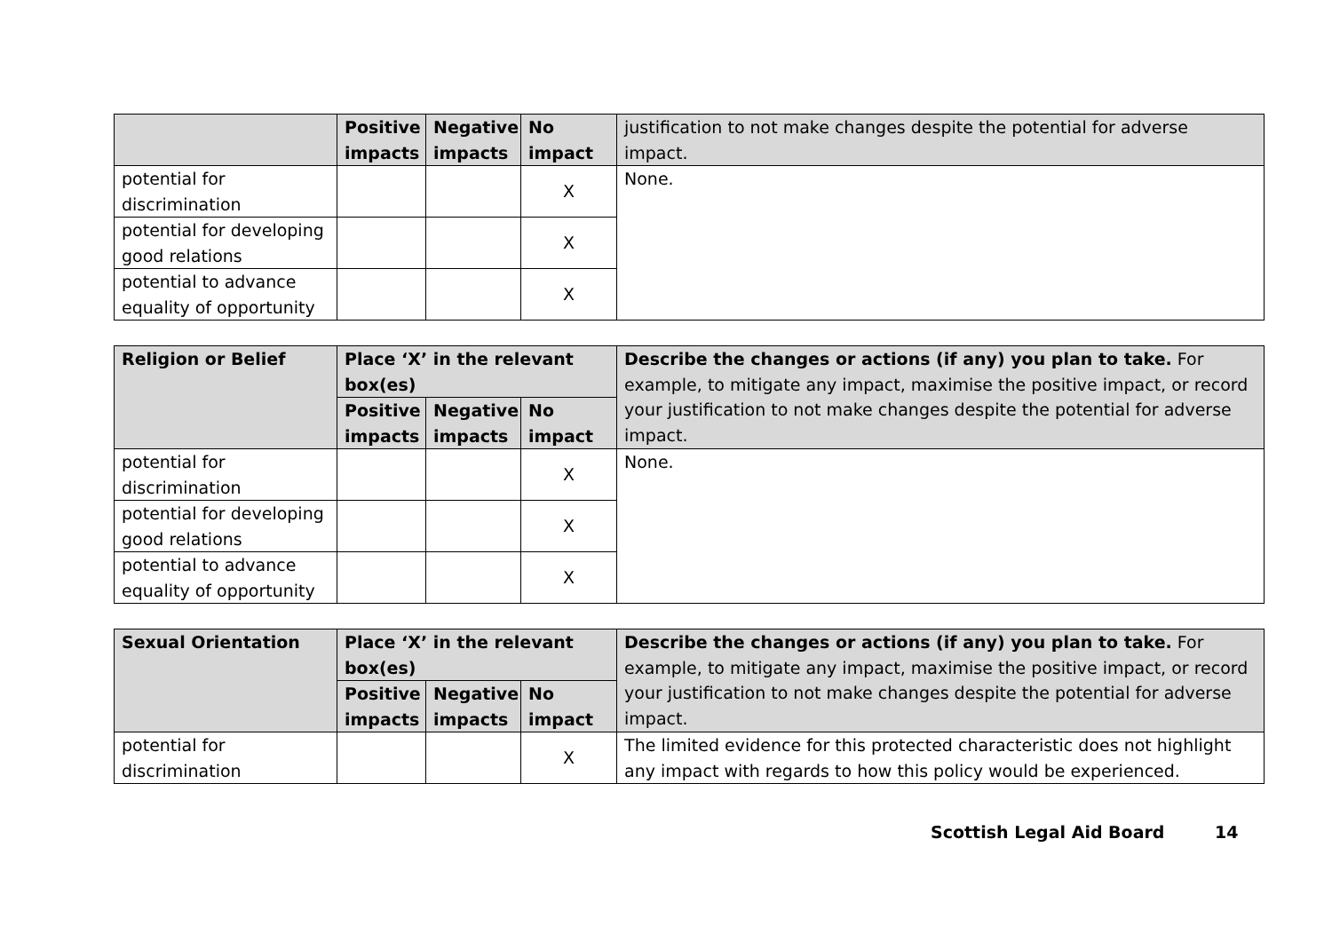| | Positive impacts | Negative impacts | No impact | justification to not make changes despite the potential for adverse impact. |
| --- | --- | --- | --- | --- |
| potential for discrimination | | | X | None. |
| potential for developing good relations | | | X | |
| potential to advance equality of opportunity | | | X | |
| Religion or Belief | Place ‘X’ in the relevant box(es) | | | Describe the changes or actions (if any) you plan to take. For example, to mitigate any impact, maximise the positive impact, or record your justification to not make changes despite the potential for adverse impact. |
| --- | --- | --- | --- | --- |
| | Positive impacts | Negative impacts | No impact | |
| potential for discrimination | | | X | None. |
| potential for developing good relations | | | X | |
| potential to advance equality of opportunity | | | X | |
| Sexual Orientation | Place ‘X’ in the relevant box(es) | | | Describe the changes or actions (if any) you plan to take. For example, to mitigate any impact, maximise the positive impact, or record your justification to not make changes despite the potential for adverse impact. |
| --- | --- | --- | --- | --- |
| | Positive impacts | Negative impacts | No impact | |
| potential for discrimination | | | X | The limited evidence for this protected characteristic does not highlight any impact with regards to how this policy would be experienced. |
Scottish Legal Aid Board 14